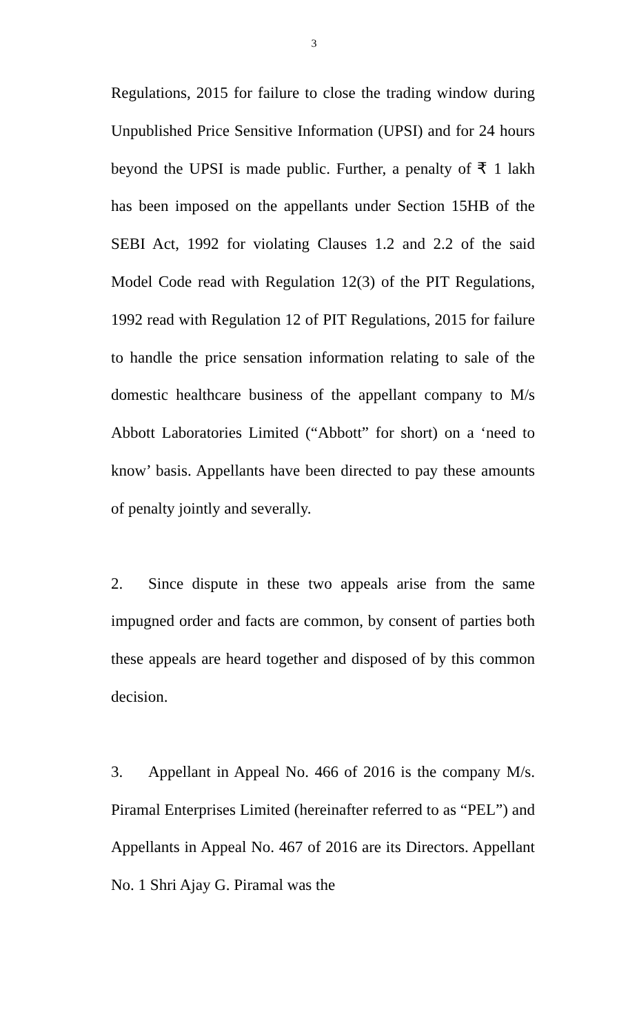3
Regulations, 2015 for failure to close the trading window during Unpublished Price Sensitive Information (UPSI) and for 24 hours beyond the UPSI is made public. Further, a penalty of ₹ 1 lakh has been imposed on the appellants under Section 15HB of the SEBI Act, 1992 for violating Clauses 1.2 and 2.2 of the said Model Code read with Regulation 12(3) of the PIT Regulations, 1992 read with Regulation 12 of PIT Regulations, 2015 for failure to handle the price sensation information relating to sale of the domestic healthcare business of the appellant company to M/s Abbott Laboratories Limited (“Abbott” for short) on a ‘need to know’ basis. Appellants have been directed to pay these amounts of penalty jointly and severally.
2. Since dispute in these two appeals arise from the same impugned order and facts are common, by consent of parties both these appeals are heard together and disposed of by this common decision.
3. Appellant in Appeal No. 466 of 2016 is the company M/s. Piramal Enterprises Limited (hereinafter referred to as “PEL”) and Appellants in Appeal No. 467 of 2016 are its Directors. Appellant No. 1 Shri Ajay G. Piramal was the